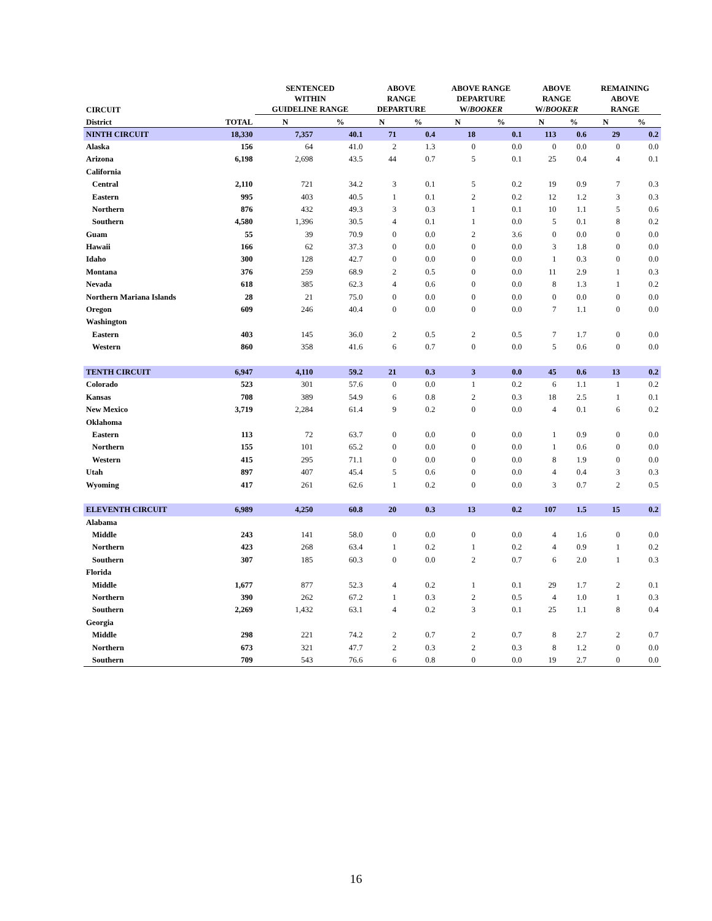| CIRCUIT | | SENTENCED WITHIN GUIDELINE RANGE | | ABOVE RANGE DEPARTURE | | ABOVE RANGE DEPARTURE W/ BOOKER | | ABOVE RANGE W/ BOOKER | | REMAINING ABOVE RANGE | |
| --- | --- | --- | --- | --- | --- | --- | --- | --- | --- | --- | --- |
| District | TOTAL | N | % | N | % | N | % | N | % | N | % |
| NINTH CIRCUIT | 18,330 | 7,357 | 40.1 | 71 | 0.4 | 18 | 0.1 | 113 | 0.6 | 29 | 0.2 |
| Alaska | 156 | 64 | 41.0 | 2 | 1.3 | 0 | 0.0 | 0 | 0.0 | 0 | 0.0 |
| Arizona | 6,198 | 2,698 | 43.5 | 44 | 0.7 | 5 | 0.1 | 25 | 0.4 | 4 | 0.1 |
| California | | | | | | | | | | | |
| Central | 2,110 | 721 | 34.2 | 3 | 0.1 | 5 | 0.2 | 19 | 0.9 | 7 | 0.3 |
| Eastern | 995 | 403 | 40.5 | 1 | 0.1 | 2 | 0.2 | 12 | 1.2 | 3 | 0.3 |
| Northern | 876 | 432 | 49.3 | 3 | 0.3 | 1 | 0.1 | 10 | 1.1 | 5 | 0.6 |
| Southern | 4,580 | 1,396 | 30.5 | 4 | 0.1 | 1 | 0.0 | 5 | 0.1 | 8 | 0.2 |
| Guam | 55 | 39 | 70.9 | 0 | 0.0 | 2 | 3.6 | 0 | 0.0 | 0 | 0.0 |
| Hawaii | 166 | 62 | 37.3 | 0 | 0.0 | 0 | 0.0 | 3 | 1.8 | 0 | 0.0 |
| Idaho | 300 | 128 | 42.7 | 0 | 0.0 | 0 | 0.0 | 1 | 0.3 | 0 | 0.0 |
| Montana | 376 | 259 | 68.9 | 2 | 0.5 | 0 | 0.0 | 11 | 2.9 | 1 | 0.3 |
| Nevada | 618 | 385 | 62.3 | 4 | 0.6 | 0 | 0.0 | 8 | 1.3 | 1 | 0.2 |
| Northern Mariana Islands | 28 | 21 | 75.0 | 0 | 0.0 | 0 | 0.0 | 0 | 0.0 | 0 | 0.0 |
| Oregon | 609 | 246 | 40.4 | 0 | 0.0 | 0 | 0.0 | 7 | 1.1 | 0 | 0.0 |
| Washington | | | | | | | | | | | |
| Eastern | 403 | 145 | 36.0 | 2 | 0.5 | 2 | 0.5 | 7 | 1.7 | 0 | 0.0 |
| Western | 860 | 358 | 41.6 | 6 | 0.7 | 0 | 0.0 | 5 | 0.6 | 0 | 0.0 |
| TENTH CIRCUIT | 6,947 | 4,110 | 59.2 | 21 | 0.3 | 3 | 0.0 | 45 | 0.6 | 13 | 0.2 |
| Colorado | 523 | 301 | 57.6 | 0 | 0.0 | 1 | 0.2 | 6 | 1.1 | 1 | 0.2 |
| Kansas | 708 | 389 | 54.9 | 6 | 0.8 | 2 | 0.3 | 18 | 2.5 | 1 | 0.1 |
| New Mexico | 3,719 | 2,284 | 61.4 | 9 | 0.2 | 0 | 0.0 | 4 | 0.1 | 6 | 0.2 |
| Oklahoma | | | | | | | | | | | |
| Eastern | 113 | 72 | 63.7 | 0 | 0.0 | 0 | 0.0 | 1 | 0.9 | 0 | 0.0 |
| Northern | 155 | 101 | 65.2 | 0 | 0.0 | 0 | 0.0 | 1 | 0.6 | 0 | 0.0 |
| Western | 415 | 295 | 71.1 | 0 | 0.0 | 0 | 0.0 | 8 | 1.9 | 0 | 0.0 |
| Utah | 897 | 407 | 45.4 | 5 | 0.6 | 0 | 0.0 | 4 | 0.4 | 3 | 0.3 |
| Wyoming | 417 | 261 | 62.6 | 1 | 0.2 | 0 | 0.0 | 3 | 0.7 | 2 | 0.5 |
| ELEVENTH CIRCUIT | 6,989 | 4,250 | 60.8 | 20 | 0.3 | 13 | 0.2 | 107 | 1.5 | 15 | 0.2 |
| Alabama | | | | | | | | | | | |
| Middle | 243 | 141 | 58.0 | 0 | 0.0 | 0 | 0.0 | 4 | 1.6 | 0 | 0.0 |
| Northern | 423 | 268 | 63.4 | 1 | 0.2 | 1 | 0.2 | 4 | 0.9 | 1 | 0.2 |
| Southern | 307 | 185 | 60.3 | 0 | 0.0 | 2 | 0.7 | 6 | 2.0 | 1 | 0.3 |
| Florida | | | | | | | | | | | |
| Middle | 1,677 | 877 | 52.3 | 4 | 0.2 | 1 | 0.1 | 29 | 1.7 | 2 | 0.1 |
| Northern | 390 | 262 | 67.2 | 1 | 0.3 | 2 | 0.5 | 4 | 1.0 | 1 | 0.3 |
| Southern | 2,269 | 1,432 | 63.1 | 4 | 0.2 | 3 | 0.1 | 25 | 1.1 | 8 | 0.4 |
| Georgia | | | | | | | | | | | |
| Middle | 298 | 221 | 74.2 | 2 | 0.7 | 2 | 0.7 | 8 | 2.7 | 2 | 0.7 |
| Northern | 673 | 321 | 47.7 | 2 | 0.3 | 2 | 0.3 | 8 | 1.2 | 0 | 0.0 |
| Southern | 709 | 543 | 76.6 | 6 | 0.8 | 0 | 0.0 | 19 | 2.7 | 0 | 0.0 |
16